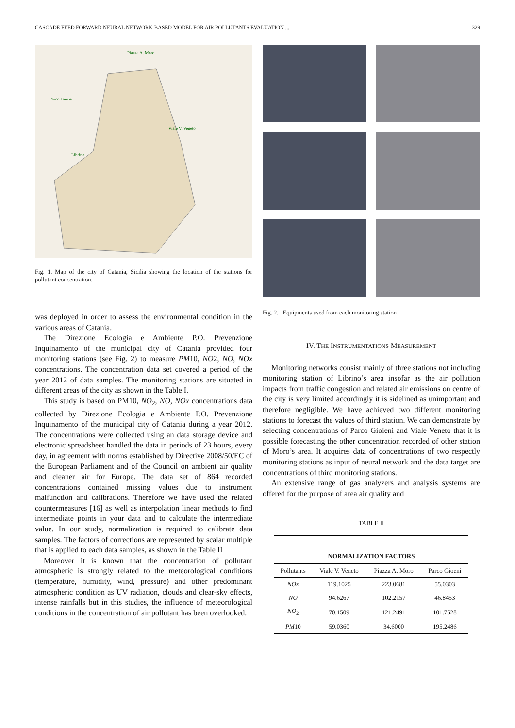CASCADE FEED FORWARD NEURAL NETWORK-BASED MODEL FOR AIR POLLUTANTS EVALUATION ... 329
Piazza A. Moro
Parco Gioeni
Viale V. Veneto
Librino
Fig. 1. Map of the city of Catania, Sicilia showing the location of the stations for pollutant concentration.
was deployed in order to assess the environmental condition in the various areas of Catania.
The Direzione Ecologia e Ambiente P.O. Prevenzione Inquinamento of the municipal city of Catania provided four monitoring stations (see Fig. 2) to measure PM10, NO2, NO, NOx concentrations. The concentration data set covered a period of the year 2012 of data samples. The monitoring stations are situated in different areas of the city as shown in the Table I.
This study is based on PM10, NO<sub>2</sub>, NO, NOx concentrations data collected by Direzione Ecologia e Ambiente P.O. Prevenzione Inquinamento of the municipal city of Catania during a year 2012. The concentrations were collected using an data storage device and electronic spreadsheet handled the data in periods of 23 hours, every day, in agreement with norms established by Directive 2008/50/EC of the European Parliament and of the Council on ambient air quality and cleaner air for Europe. The data set of 864 recorded concentrations contained missing values due to instrument malfunction and calibrations. Therefore we have used the related countermeasures [16] as well as interpolation linear methods to find intermediate points in your data and to calculate the intermediate value. In our study, normalization is required to calibrate data samples. The factors of corrections are represented by scalar multiple that is applied to each data samples, as shown in the Table II
Moreover it is known that the concentration of pollutant atmospheric is strongly related to the meteorological conditions (temperature, humidity, wind, pressure) and other predominant atmospheric condition as UV radiation, clouds and clear-sky effects, intense rainfalls but in this studies, the influence of meteorological conditions in the concentration of air pollutant has been overlooked.
Fig. 2. Equipments used from each monitoring station
IV. THE INSTRUMENTATIONS MEASUREMENT
Monitoring networks consist mainly of three stations not including monitoring station of Librino’s area insofar as the air pollution impacts from traffic congestion and related air emissions on centre of the city is very limited accordingly it is sidelined as unimportant and therefore negligible. We have achieved two different monitoring stations to forecast the values of third station. We can demonstrate by selecting concentrations of Parco Gioieni and Viale Veneto that it is possible forecasting the other concentration recorded of other station of Moro’s area. It acquires data of concentrations of two respectly monitoring stations as input of neural network and the data target are concentrations of third monitoring stations.
An extensive range of gas analyzers and analysis systems are offered for the purpose of area air quality and
TABLE II
| NORMALIZATION FACTORS | | | |
| --- | --- | --- | --- |
| Pollutants | Viale V. Veneto | Piazza A. Moro | Parco Gioeni |
| NOx | 119.1025 | 223.0681 | 55.0303 |
| NO | 94.6267 | 102.2157 | 46.8453 |
| NO<sub>2</sub> | 70.1509 | 121.2491 | 101.7528 |
| PM 10 | 59.0360 | 34.6000 | 195.2486 |